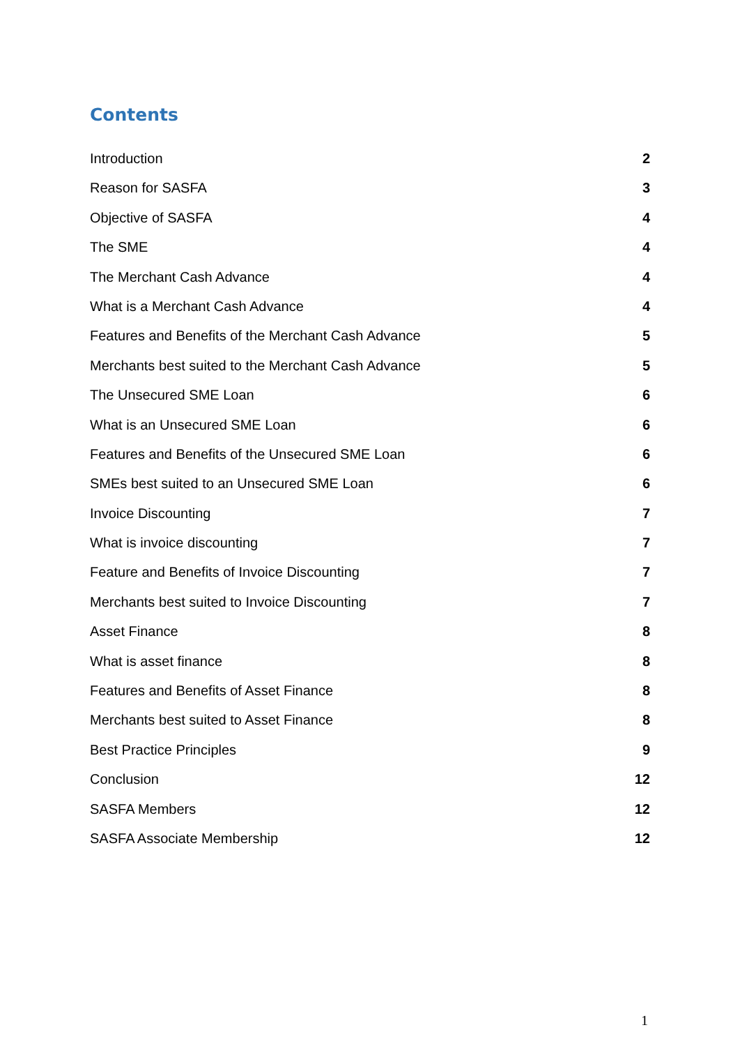Contents
Introduction 2
Reason for SASFA 3
Objective of SASFA 4
The SME 4
The Merchant Cash Advance 4
What is a Merchant Cash Advance 4
Features and Benefits of the Merchant Cash Advance 5
Merchants best suited to the Merchant Cash Advance 5
The Unsecured SME Loan 6
What is an Unsecured SME Loan 6
Features and Benefits of the Unsecured SME Loan 6
SMEs best suited to an Unsecured SME Loan 6
Invoice Discounting 7
What is invoice discounting 7
Feature and Benefits of Invoice Discounting 7
Merchants best suited to Invoice Discounting 7
Asset Finance 8
What is asset finance 8
Features and Benefits of Asset Finance 8
Merchants best suited to Asset Finance 8
Best Practice Principles 9
Conclusion 12
SASFA Members 12
SASFA Associate Membership 12
1